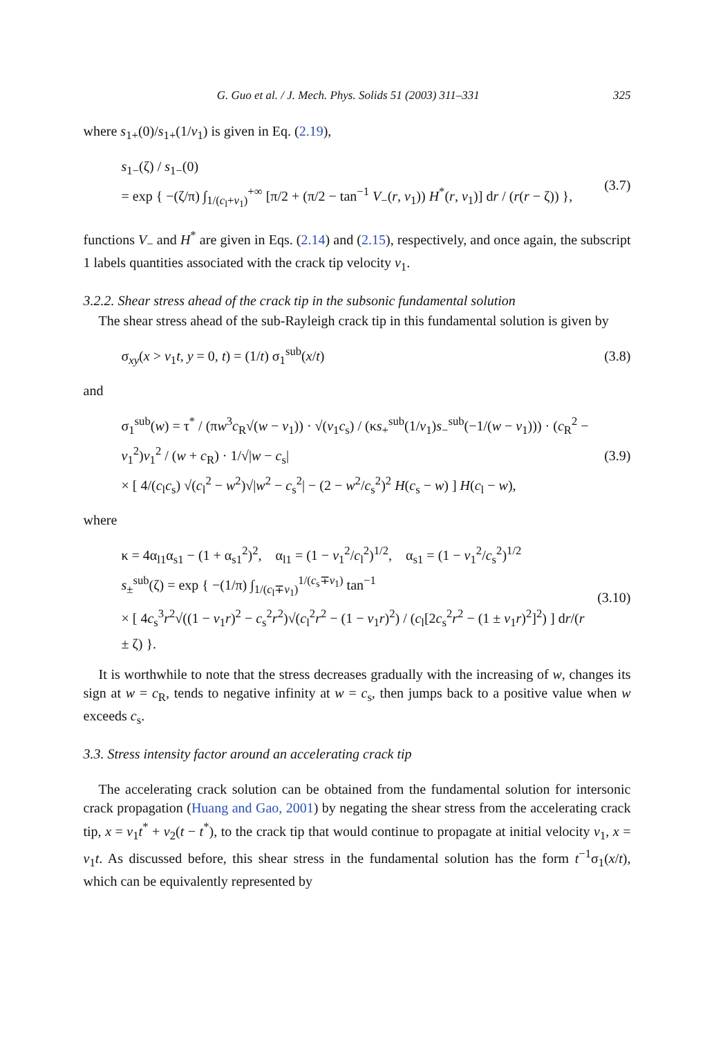G. Guo et al. / J. Mech. Phys. Solids 51 (2003) 311–331 325
where s<sub>1+</sub>(0)/s<sub>1+</sub>(1/v<sub>1</sub>) is given in Eq. (2.19),
s<sub>1−</sub>(ζ) / s<sub>1−</sub>(0)
= exp { −(ζ/π) ∫<sub>1/(c<sub>l</sub>+v<sub>1</sub>)</sub><sup>+∞</sup> [π/2 + (π/2 − tan<sup>−1</sup> V<sub>−</sub>(r, v<sub>1</sub>)) H<sup>*</sup>(r, v<sub>1</sub>)] dr / (r(r − ζ)) }, (3.7)
functions V<sub>−</sub> and H<sup>*</sup> are given in Eqs. (2.14) and (2.15), respectively, and once again, the subscript 1 labels quantities associated with the crack tip velocity v<sub>1</sub>.
3.2.2. Shear stress ahead of the crack tip in the subsonic fundamental solution
The shear stress ahead of the sub-Rayleigh crack tip in this fundamental solution is given by
σ<sub>xy</sub>(x > v<sub>1</sub>t, y = 0, t) = (1/t) σ<sub>1</sub><sup>sub</sup>(x/t) (3.8)
and
σ<sub>1</sub><sup>sub</sup>(w) = τ<sup>*</sup> / (πw<sup>3</sup>c<sub>R</sub>√(w − v<sub>1</sub>)) · √(v<sub>1</sub>c<sub>s</sub>) / (κs<sub>+</sub><sup>sub</sup>(1/v<sub>1</sub>)s<sub>−</sub><sup>sub</sup>(−1/(w − v<sub>1</sub>))) · (c<sub>R</sub><sup>2</sup> − v<sub>1</sub><sup>2</sup>)v<sub>1</sub><sup>2</sup> / (w + c<sub>R</sub>) · 1/√|w − c<sub>s</sub>|
× [ 4/(c<sub>l</sub>c<sub>s</sub>) √(c<sub>l</sub><sup>2</sup> − w<sup>2</sup>)√|w<sup>2</sup> − c<sub>s</sub><sup>2</sup>| − (2 − w<sup>2</sup>/c<sub>s</sub><sup>2</sup>)<sup>2</sup> H(c<sub>s</sub> − w) ] H(c<sub>l</sub> − w), (3.9)
where
κ = 4α<sub>l1</sub>α<sub>s1</sub> − (1 + α<sub>s1</sub><sup>2</sup>)<sup>2</sup>, α<sub>l1</sub> = (1 − v<sub>1</sub><sup>2</sup>/c<sub>l</sub><sup>2</sup>)<sup>1/2</sup>, α<sub>s1</sub> = (1 − v<sub>1</sub><sup>2</sup>/c<sub>s</sub><sup>2</sup>)<sup>1/2</sup>
s<sub>±</sub><sup>sub</sup>(ζ) = exp { −(1/π) ∫<sub>1/(c<sub>l</sub>∓v<sub>1</sub>)</sub><sup>1/(c<sub>s</sub>∓v<sub>1</sub>)</sup> tan<sup>−1</sup>
× [ 4c<sub>s</sub><sup>3</sup>r<sup>2</sup>√((1 − v<sub>1</sub>r)<sup>2</sup> − c<sub>s</sub><sup>2</sup>r<sup>2</sup>)√(c<sub>l</sub><sup>2</sup>r<sup>2</sup> − (1 − v<sub>1</sub>r)<sup>2</sup>) / (c<sub>l</sub>[2c<sub>s</sub><sup>2</sup>r<sup>2</sup> − (1 ± v<sub>1</sub>r)<sup>2</sup>]<sup>2</sup>) ] dr/(r ± ζ) }. (3.10)
It is worthwhile to note that the stress decreases gradually with the increasing of w, changes its sign at w = c<sub>R</sub>, tends to negative infinity at w = c<sub>s</sub>, then jumps back to a positive value when w exceeds c<sub>s</sub>.
3.3. Stress intensity factor around an accelerating crack tip
The accelerating crack solution can be obtained from the fundamental solution for intersonic crack propagation (Huang and Gao, 2001) by negating the shear stress from the accelerating crack tip, x = v<sub>1</sub>t<sup>*</sup> + v<sub>2</sub>(t − t<sup>*</sup>), to the crack tip that would continue to propagate at initial velocity v<sub>1</sub>, x = v<sub>1</sub>t. As discussed before, this shear stress in the fundamental solution has the form t<sup>−1</sup>σ<sub>1</sub>(x/t), which can be equivalently represented by